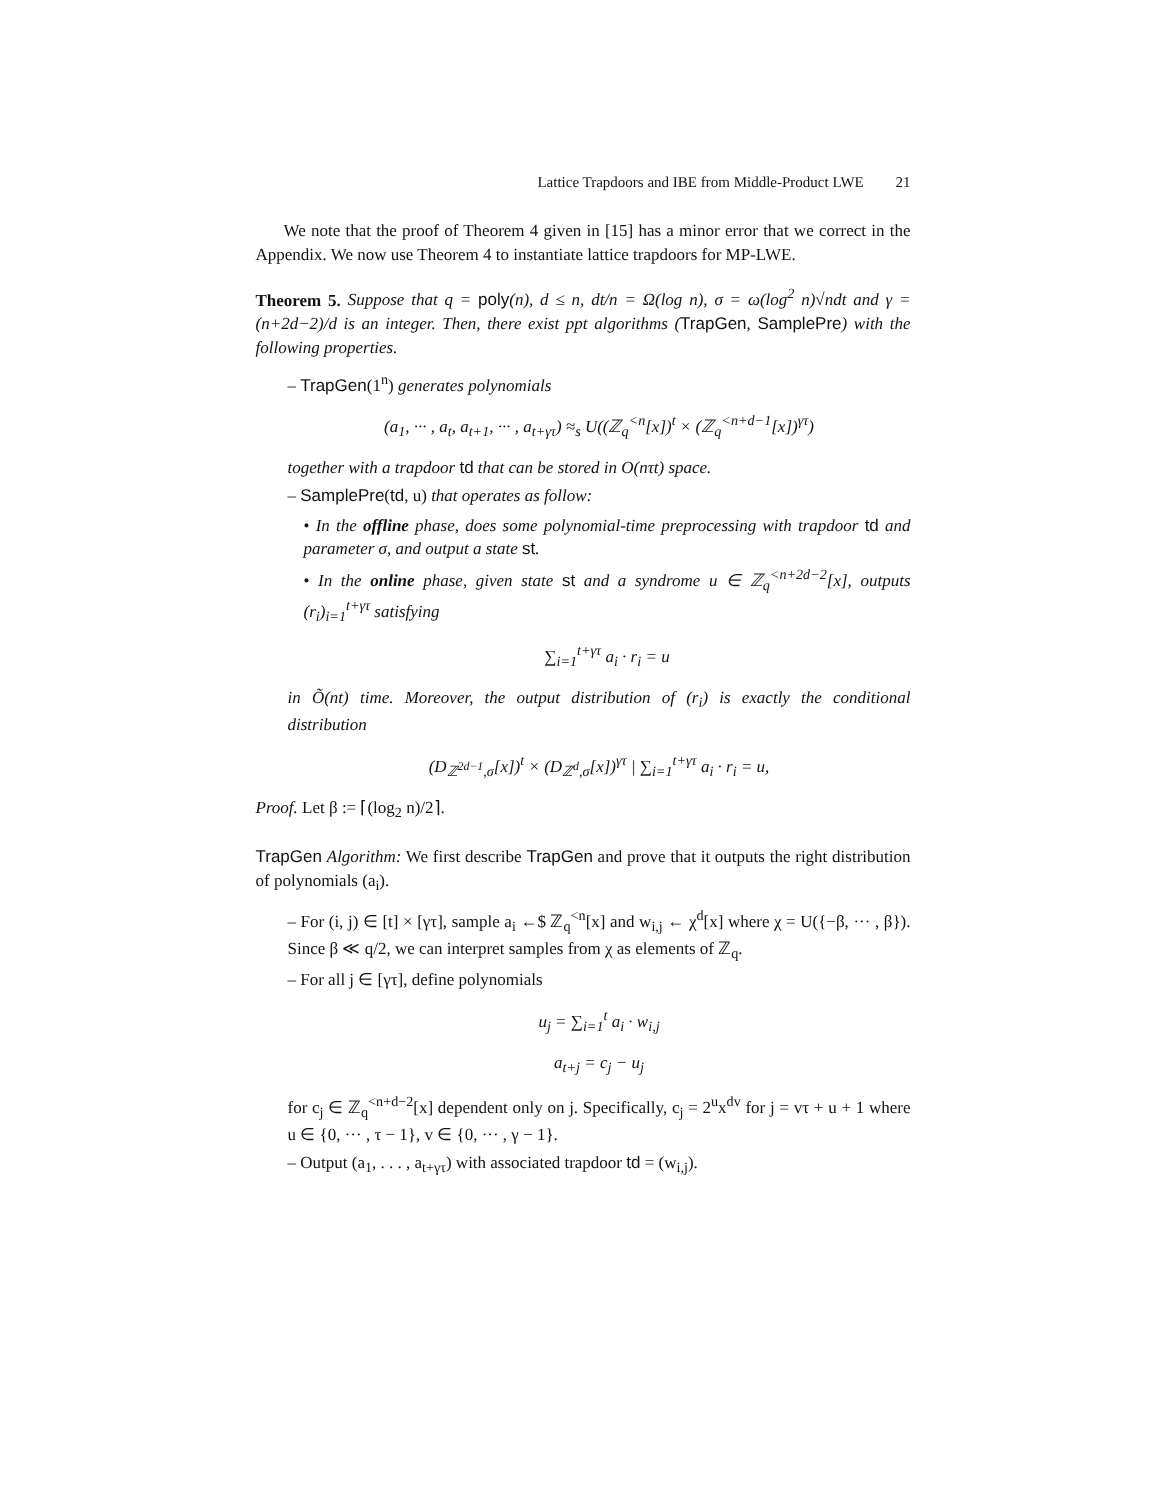Lattice Trapdoors and IBE from Middle-Product LWE 21
We note that the proof of Theorem 4 given in [15] has a minor error that we correct in the Appendix. We now use Theorem 4 to instantiate lattice trapdoors for MP-LWE.
Theorem 5. Suppose that q = poly(n), d ≤ n, dt/n = Ω(log n), σ = ω(log<sup>2</sup> n)√ndt and γ = (n+2d−2)/d is an integer. Then, there exist ppt algorithms (TrapGen, SamplePre) with the following properties.
– TrapGen(1<sup>n</sup>) generates polynomials
(a<sub>1</sub>, ··· , a<sub>t</sub>, a<sub>t+1</sub>, ··· , a<sub>t+γτ</sub>) ≈<sub>s</sub> U((ℤ<sub>q</sub><sup><n</sup>[x])<sup>t</sup> × (ℤ<sub>q</sub><sup><n+d−1</sup>[x])<sup>γτ</sup>)
together with a trapdoor td that can be stored in O(nτt) space.
– SamplePre(td, u) that operates as follow:
• In the offline phase, does some polynomial-time preprocessing with trapdoor td and parameter σ, and output a state st.
• In the online phase, given state st and a syndrome u ∈ ℤ<sub>q</sub><sup><n+2d−2</sup>[x], outputs (r<sub>i</sub>)<sub>i=1</sub><sup>t+γτ</sup> satisfying
∑<sub>i=1</sub><sup>t+γτ</sup> a<sub>i</sub> · r<sub>i</sub> = u
in Õ(nt) time. Moreover, the output distribution of (r<sub>i</sub>) is exactly the conditional distribution
(D<sub>ℤ<sup>2d−1</sup>,σ</sub>[x])<sup>t</sup> × (D<sub>ℤ<sup>d</sup>,σ</sub>[x])<sup>γτ</sup> | ∑<sub>i=1</sub><sup>t+γτ</sup> a<sub>i</sub> · r<sub>i</sub> = u,
Proof. Let β := ⌈(log<sub>2</sub> n)/2⌉.
TrapGen Algorithm: We first describe TrapGen and prove that it outputs the right distribution of polynomials (a<sub>i</sub>).
– For (i, j) ∈ [t] × [γτ], sample a<sub>i</sub> ←$ ℤ<sub>q</sub><sup><n</sup>[x] and w<sub>i,j</sub> ← χ<sup>d</sup>[x] where χ = U({−β, ··· , β}). Since β ≪ q/2, we can interpret samples from χ as elements of ℤ<sub>q</sub>.
– For all j ∈ [γτ], define polynomials
u<sub>j</sub> = ∑<sub>i=1</sub><sup>t</sup> a<sub>i</sub> · w<sub>i,j</sub>
a<sub>t+j</sub> = c<sub>j</sub> − u<sub>j</sub>
for c<sub>j</sub> ∈ ℤ<sub>q</sub><sup><n+d−2</sup>[x] dependent only on j. Specifically, c<sub>j</sub> = 2<sup>u</sup>x<sup>dv</sup> for j = vτ + u + 1 where u ∈ {0, ··· , τ − 1}, v ∈ {0, ··· , γ − 1}.
– Output (a<sub>1</sub>, . . . , a<sub>t+γτ</sub>) with associated trapdoor td = (w<sub>i,j</sub>).